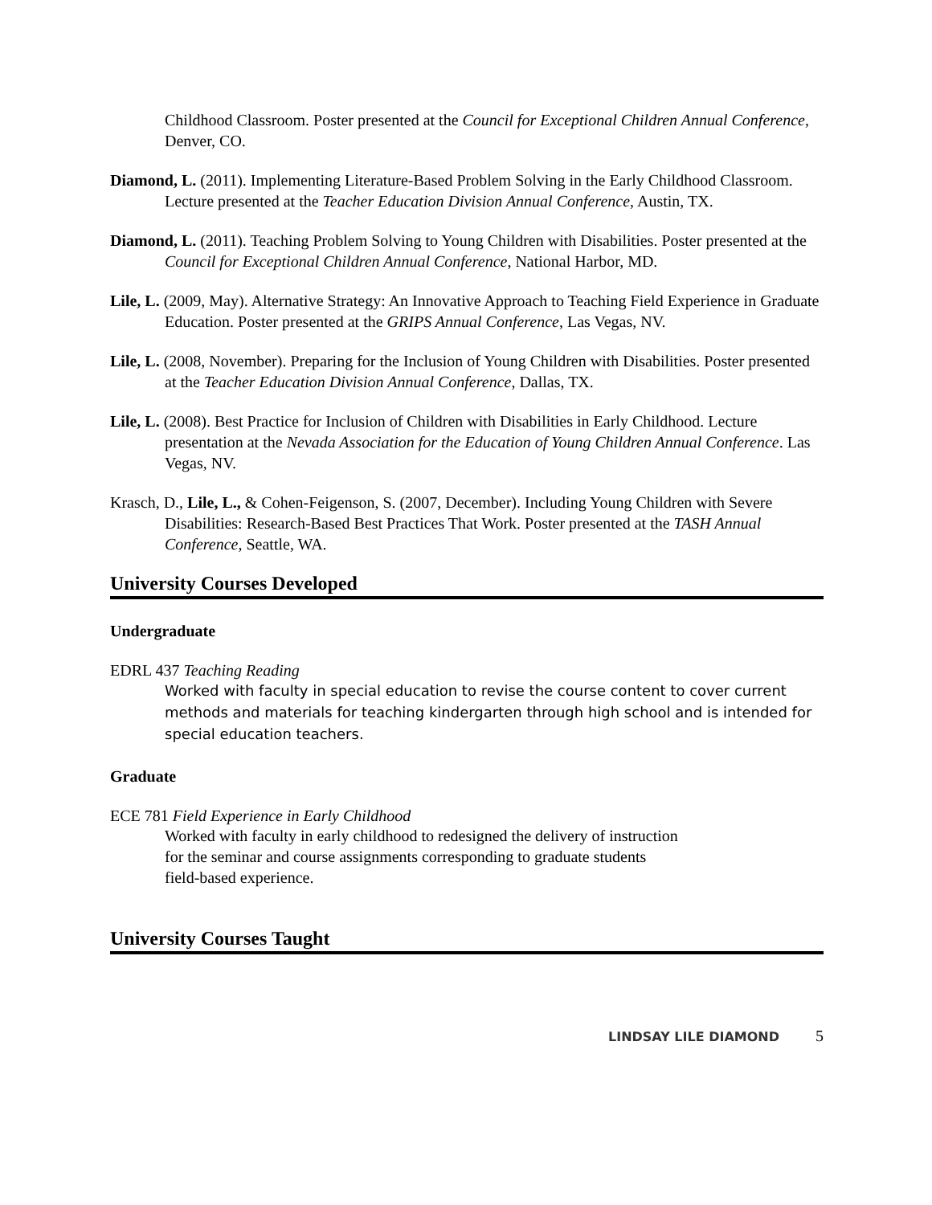Childhood Classroom. Poster presented at the Council for Exceptional Children Annual Conference, Denver, CO.
Diamond, L. (2011). Implementing Literature-Based Problem Solving in the Early Childhood Classroom. Lecture presented at the Teacher Education Division Annual Conference, Austin, TX.
Diamond, L. (2011). Teaching Problem Solving to Young Children with Disabilities. Poster presented at the Council for Exceptional Children Annual Conference, National Harbor, MD.
Lile, L. (2009, May). Alternative Strategy: An Innovative Approach to Teaching Field Experience in Graduate Education. Poster presented at the GRIPS Annual Conference, Las Vegas, NV.
Lile, L. (2008, November). Preparing for the Inclusion of Young Children with Disabilities. Poster presented at the Teacher Education Division Annual Conference, Dallas, TX.
Lile, L. (2008). Best Practice for Inclusion of Children with Disabilities in Early Childhood. Lecture presentation at the Nevada Association for the Education of Young Children Annual Conference. Las Vegas, NV.
Krasch, D., Lile, L., & Cohen-Feigenson, S. (2007, December). Including Young Children with Severe Disabilities: Research-Based Best Practices That Work. Poster presented at the TASH Annual Conference, Seattle, WA.
University Courses Developed
Undergraduate
EDRL 437 Teaching Reading
Worked with faculty in special education to revise the course content to cover current methods and materials for teaching kindergarten through high school and is intended for special education teachers.
Graduate
ECE 781 Field Experience in Early Childhood
Worked with faculty in early childhood to redesigned the delivery of instruction for the seminar and course assignments corresponding to graduate students field-based experience.
University Courses Taught
LINDSAY LILE DIAMOND 5